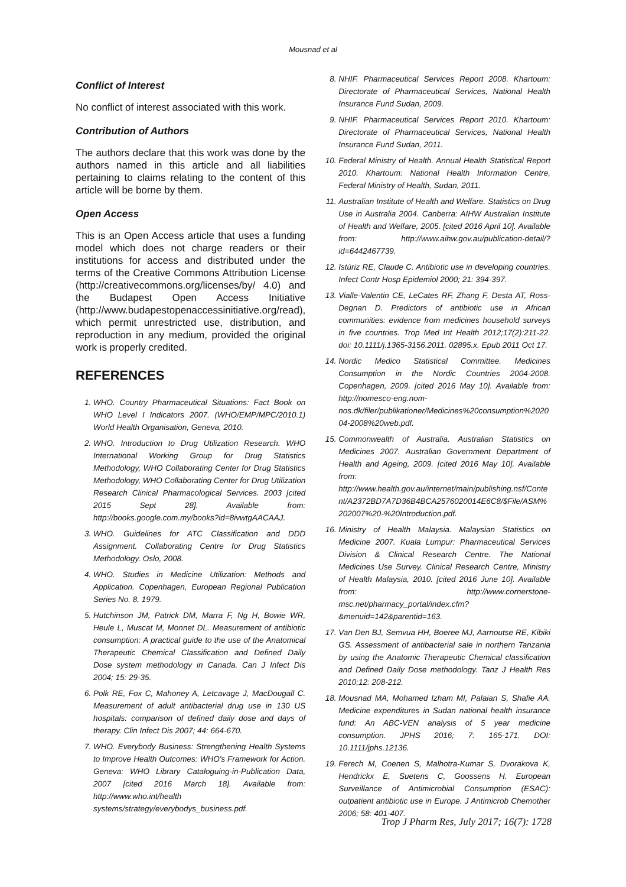Mousnad et al
Conflict of Interest
No conflict of interest associated with this work.
Contribution of Authors
The authors declare that this work was done by the authors named in this article and all liabilities pertaining to claims relating to the content of this article will be borne by them.
Open Access
This is an Open Access article that uses a funding model which does not charge readers or their institutions for access and distributed under the terms of the Creative Commons Attribution License (http://creativecommons.org/licenses/by/ 4.0) and the Budapest Open Access Initiative (http://www.budapestopenaccessinitiative.org/read), which permit unrestricted use, distribution, and reproduction in any medium, provided the original work is properly credited.
REFERENCES
1. WHO. Country Pharmaceutical Situations: Fact Book on WHO Level I Indicators 2007. (WHO/EMP/MPC/2010.1) World Health Organisation, Geneva, 2010.
2. WHO. Introduction to Drug Utilization Research. WHO International Working Group for Drug Statistics Methodology, WHO Collaborating Center for Drug Statistics Methodology, WHO Collaborating Center for Drug Utilization Research Clinical Pharmacological Services. 2003 [cited 2015 Sept 28]. Available from: http://books.google.com.my/books?id=8ivwtgAACAAJ.
3. WHO. Guidelines for ATC Classification and DDD Assignment. Collaborating Centre for Drug Statistics Methodology. Oslo, 2008.
4. WHO. Studies in Medicine Utilization: Methods and Application. Copenhagen, European Regional Publication Series No. 8, 1979.
5. Hutchinson JM, Patrick DM, Marra F, Ng H, Bowie WR, Heule L, Muscat M, Monnet DL. Measurement of antibiotic consumption: A practical guide to the use of the Anatomical Therapeutic Chemical Classification and Defined Daily Dose system methodology in Canada. Can J Infect Dis 2004; 15: 29-35.
6. Polk RE, Fox C, Mahoney A, Letcavage J, MacDougall C. Measurement of adult antibacterial drug use in 130 US hospitals: comparison of defined daily dose and days of therapy. Clin Infect Dis 2007; 44: 664-670.
7. WHO. Everybody Business: Strengthening Health Systems to Improve Health Outcomes: WHO's Framework for Action. Geneva: WHO Library Cataloguing-in-Publication Data, 2007 [cited 2016 March 18]. Available from: http://www.who.int/health systems/strategy/everybodys_business.pdf.
8. NHIF. Pharmaceutical Services Report 2008. Khartoum: Directorate of Pharmaceutical Services, National Health Insurance Fund Sudan, 2009.
9. NHIF. Pharmaceutical Services Report 2010. Khartoum: Directorate of Pharmaceutical Services, National Health Insurance Fund Sudan, 2011.
10. Federal Ministry of Health. Annual Health Statistical Report 2010. Khartoum: National Health Information Centre, Federal Ministry of Health, Sudan, 2011.
11. Australian Institute of Health and Welfare. Statistics on Drug Use in Australia 2004. Canberra: AIHW Australian Institute of Health and Welfare, 2005. [cited 2016 April 10]. Available from: http://www.aihw.gov.au/publication-detail/?id=6442467739.
12. Istúriz RE, Claude C. Antibiotic use in developing countries. Infect Contr Hosp Epidemiol 2000; 21: 394-397.
13. Vialle-Valentin CE, LeCates RF, Zhang F, Desta AT, Ross-Degnan D. Predictors of antibiotic use in African communities: evidence from medicines household surveys in five countries. Trop Med Int Health 2012;17(2):211-22. doi: 10.1111/j.1365-3156.2011. 02895.x. Epub 2011 Oct 17.
14. Nordic Medico Statistical Committee. Medicines Consumption in the Nordic Countries 2004-2008. Copenhagen, 2009. [cited 2016 May 10]. Available from: http://nomesco-eng.nom-nos.dk/filer/publikationer/Medicines%20consumption%202004-2008%20web.pdf.
15. Commonwealth of Australia. Australian Statistics on Medicines 2007. Australian Government Department of Health and Ageing, 2009. [cited 2016 May 10]. Available from: http://www.health.gov.au/internet/main/publishing.nsf/Content/A2372BD7A7D36B4BCA2576020014E6C8/$File/ASM%202007%20-%20Introduction.pdf.
16. Ministry of Health Malaysia. Malaysian Statistics on Medicine 2007. Kuala Lumpur: Pharmaceutical Services Division & Clinical Research Centre. The National Medicines Use Survey. Clinical Research Centre, Ministry of Health Malaysia, 2010. [cited 2016 June 10]. Available from: http://www.cornerstone-msc.net/pharmacy_portal/index.cfm?&menuid=142&parentid=163.
17. Van Den BJ, Semvua HH, Boeree MJ, Aarnoutse RE, Kibiki GS. Assessment of antibacterial sale in northern Tanzania by using the Anatomic Therapeutic Chemical classification and Defined Daily Dose methodology. Tanz J Health Res 2010;12: 208-212.
18. Mousnad MA, Mohamed Izham MI, Palaian S, Shafie AA. Medicine expenditures in Sudan national health insurance fund: An ABC-VEN analysis of 5 year medicine consumption. JPHS 2016; 7: 165-171. DOI: 10.1111/jphs.12136.
19. Ferech M, Coenen S, Malhotra-Kumar S, Dvorakova K, Hendrickx E, Suetens C, Goossens H. European Surveillance of Antimicrobial Consumption (ESAC): outpatient antibiotic use in Europe. J Antimicrob Chemother 2006; 58: 401-407.
Trop J Pharm Res, July 2017; 16(7): 1728